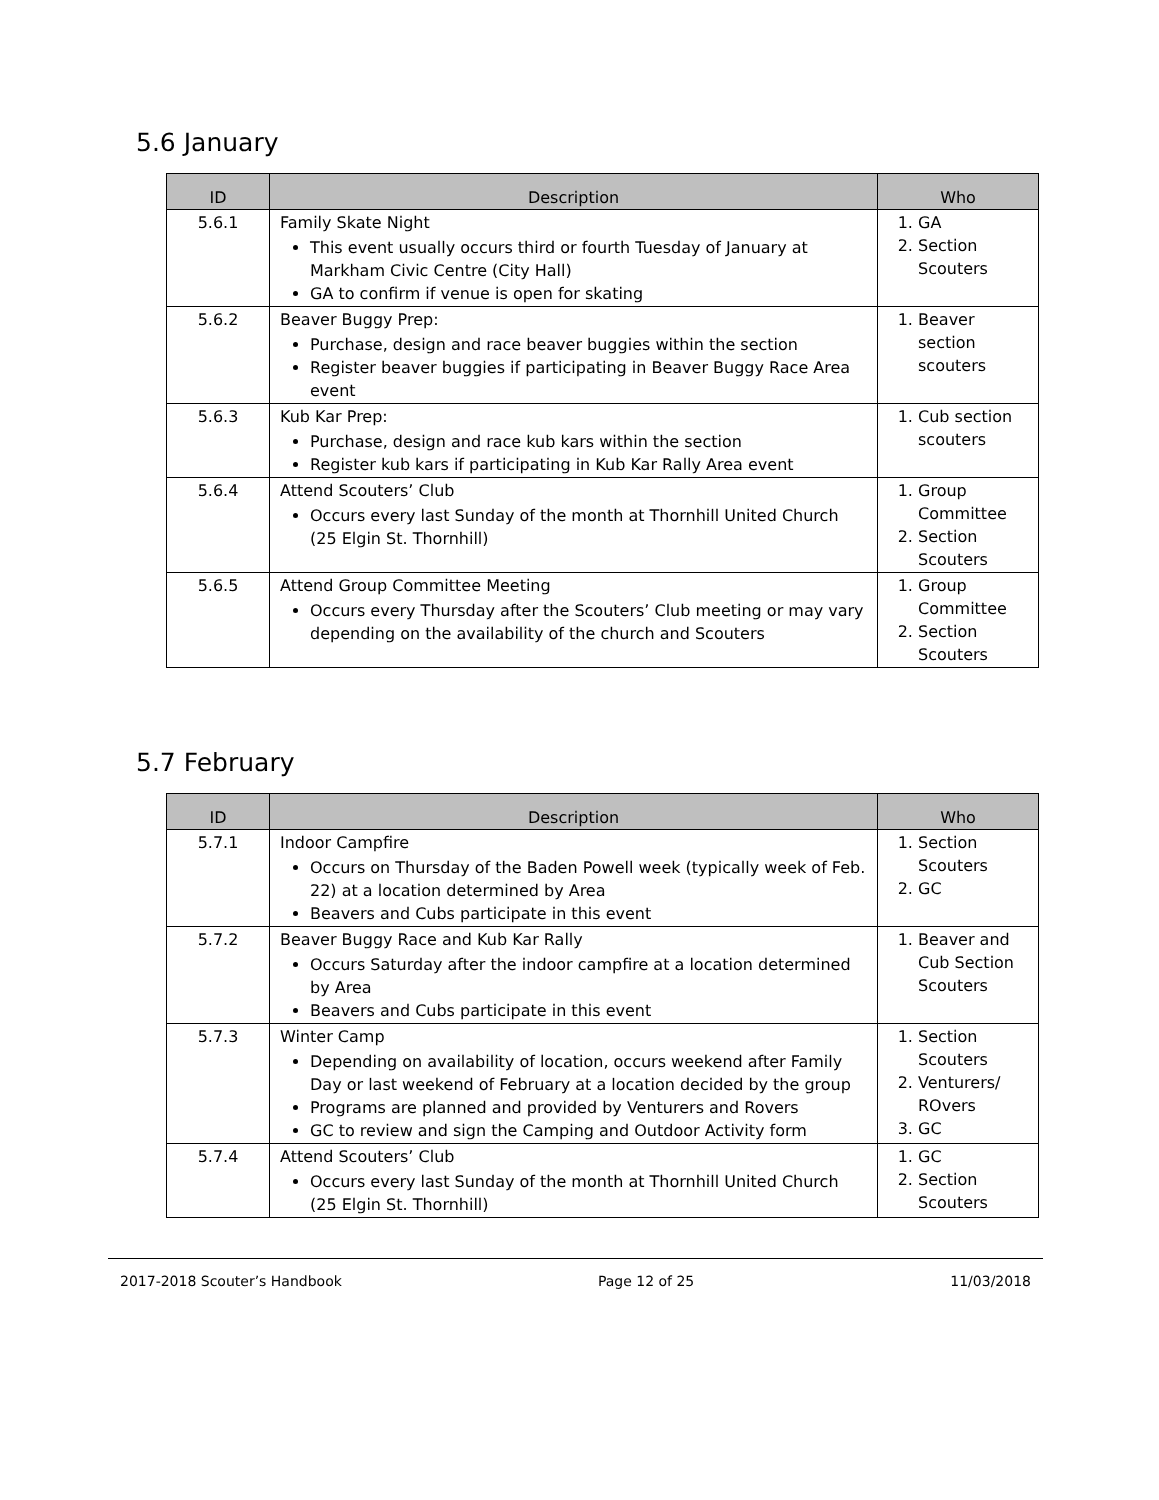5.6 January
| ID | Description | Who |
| --- | --- | --- |
| 5.6.1 | Family Skate Night This event usually occurs third or fourth Tuesday of January at Markham Civic Centre (City Hall) GA to confirm if venue is open for skating | 1. GA 2. Section Scouters |
| 5.6.2 | Beaver Buggy Prep: Purchase, design and race beaver buggies within the section Register beaver buggies if participating in Beaver Buggy Race Area event | 1. Beaver section scouters |
| 5.6.3 | Kub Kar Prep: Purchase, design and race kub kars within the section Register kub kars if participating in Kub Kar Rally Area event | 1. Cub section scouters |
| 5.6.4 | Attend Scouters’ Club Occurs every last Sunday of the month at Thornhill United Church (25 Elgin St. Thornhill) | 1. Group Committee 2. Section Scouters |
| 5.6.5 | Attend Group Committee Meeting Occurs every Thursday after the Scouters’ Club meeting or may vary depending on the availability of the church and Scouters | 1. Group Committee 2. Section Scouters |
5.7 February
| ID | Description | Who |
| --- | --- | --- |
| 5.7.1 | Indoor Campfire Occurs on Thursday of the Baden Powell week (typically week of Feb. 22) at a location determined by Area Beavers and Cubs participate in this event | 1. Section Scouters 2. GC |
| 5.7.2 | Beaver Buggy Race and Kub Kar Rally Occurs Saturday after the indoor campfire at a location determined by Area Beavers and Cubs participate in this event | 1. Beaver and Cub Section Scouters |
| 5.7.3 | Winter Camp Depending on availability of location, occurs weekend after Family Day or last weekend of February at a location decided by the group Programs are planned and provided by Venturers and Rovers GC to review and sign the Camping and Outdoor Activity form | 1. Section Scouters 2. Venturers/ ROvers 3. GC |
| 5.7.4 | Attend Scouters’ Club Occurs every last Sunday of the month at Thornhill United Church (25 Elgin St. Thornhill) | 1. GC 2. Section Scouters |
2017-2018 Scouter’s Handbook Page 12 of 25 11/03/2018